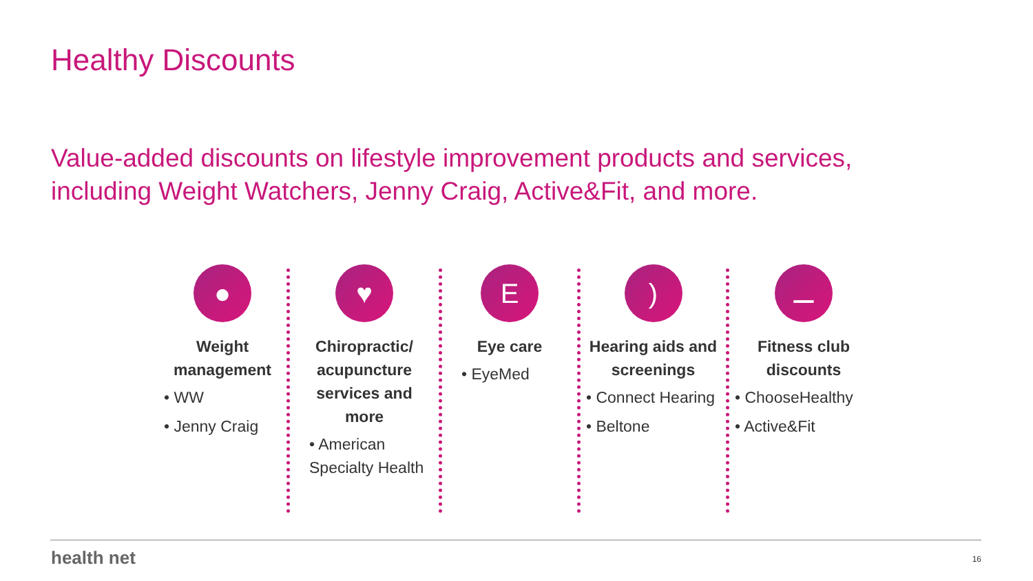Healthy Discounts
Value-added discounts on lifestyle improvement products and services, including Weight Watchers, Jenny Craig, Active&Fit, and more.
●
Weight management
• WW
• Jenny Craig
♥
Chiropractic/ acupuncture services and more
• American Specialty Health
E
Eye care
• EyeMed
)
Hearing aids and screenings
• Connect Hearing
• Beltone
⚊
Fitness club discounts
• ChooseHealthy
• Active&Fit
health net 16